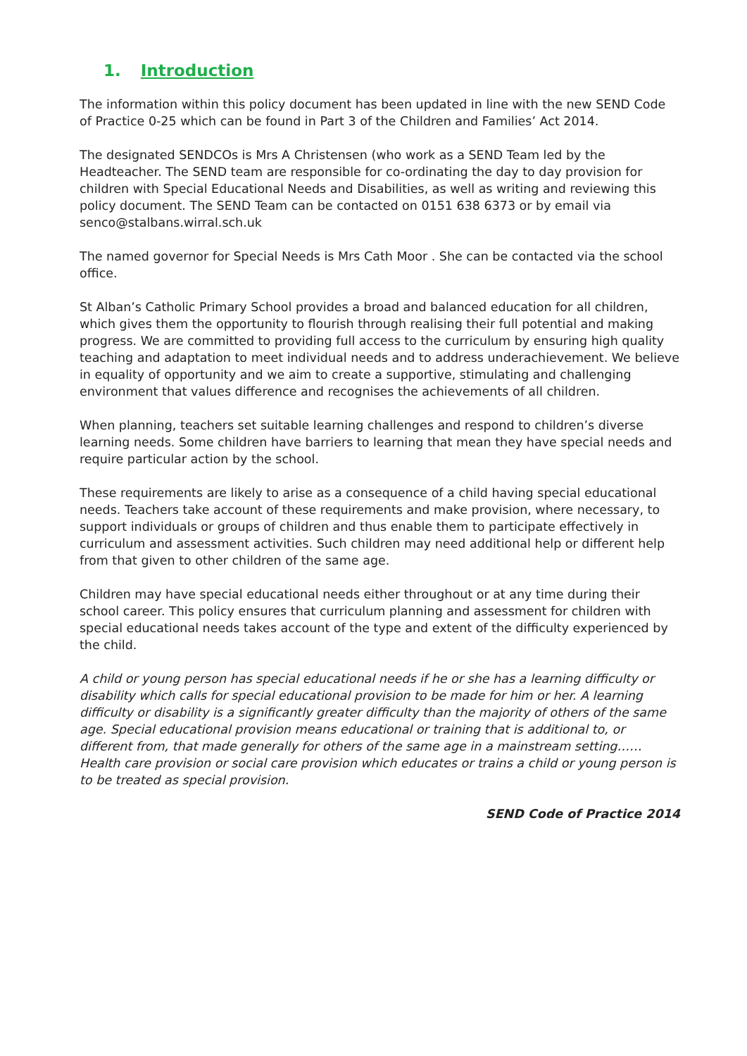1. Introduction
The information within this policy document has been updated in line with the new SEND Code of Practice 0-25 which can be found in Part 3 of the Children and Families’ Act 2014.
The designated SENDCOs is Mrs A Christensen (who work as a SEND Team led by the Headteacher. The SEND team are responsible for co-ordinating the day to day provision for children with Special Educational Needs and Disabilities, as well as writing and reviewing this policy document. The SEND Team can be contacted on 0151 638 6373 or by email via senco@stalbans.wirral.sch.uk
The named governor for Special Needs is Mrs Cath Moor . She can be contacted via the school office.
St Alban’s Catholic Primary School provides a broad and balanced education for all children, which gives them the opportunity to flourish through realising their full potential and making progress. We are committed to providing full access to the curriculum by ensuring high quality teaching and adaptation to meet individual needs and to address underachievement. We believe in equality of opportunity and we aim to create a supportive, stimulating and challenging environment that values difference and recognises the achievements of all children.
When planning, teachers set suitable learning challenges and respond to children’s diverse learning needs. Some children have barriers to learning that mean they have special needs and require particular action by the school.
These requirements are likely to arise as a consequence of a child having special educational needs. Teachers take account of these requirements and make provision, where necessary, to support individuals or groups of children and thus enable them to participate effectively in curriculum and assessment activities. Such children may need additional help or different help from that given to other children of the same age.
Children may have special educational needs either throughout or at any time during their school career. This policy ensures that curriculum planning and assessment for children with special educational needs takes account of the type and extent of the difficulty experienced by the child.
A child or young person has special educational needs if he or she has a learning difficulty or disability which calls for special educational provision to be made for him or her. A learning difficulty or disability is a significantly greater difficulty than the majority of others of the same age. Special educational provision means educational or training that is additional to, or different from, that made generally for others of the same age in a mainstream setting……Health care provision or social care provision which educates or trains a child or young person is to be treated as special provision.
SEND Code of Practice 2014